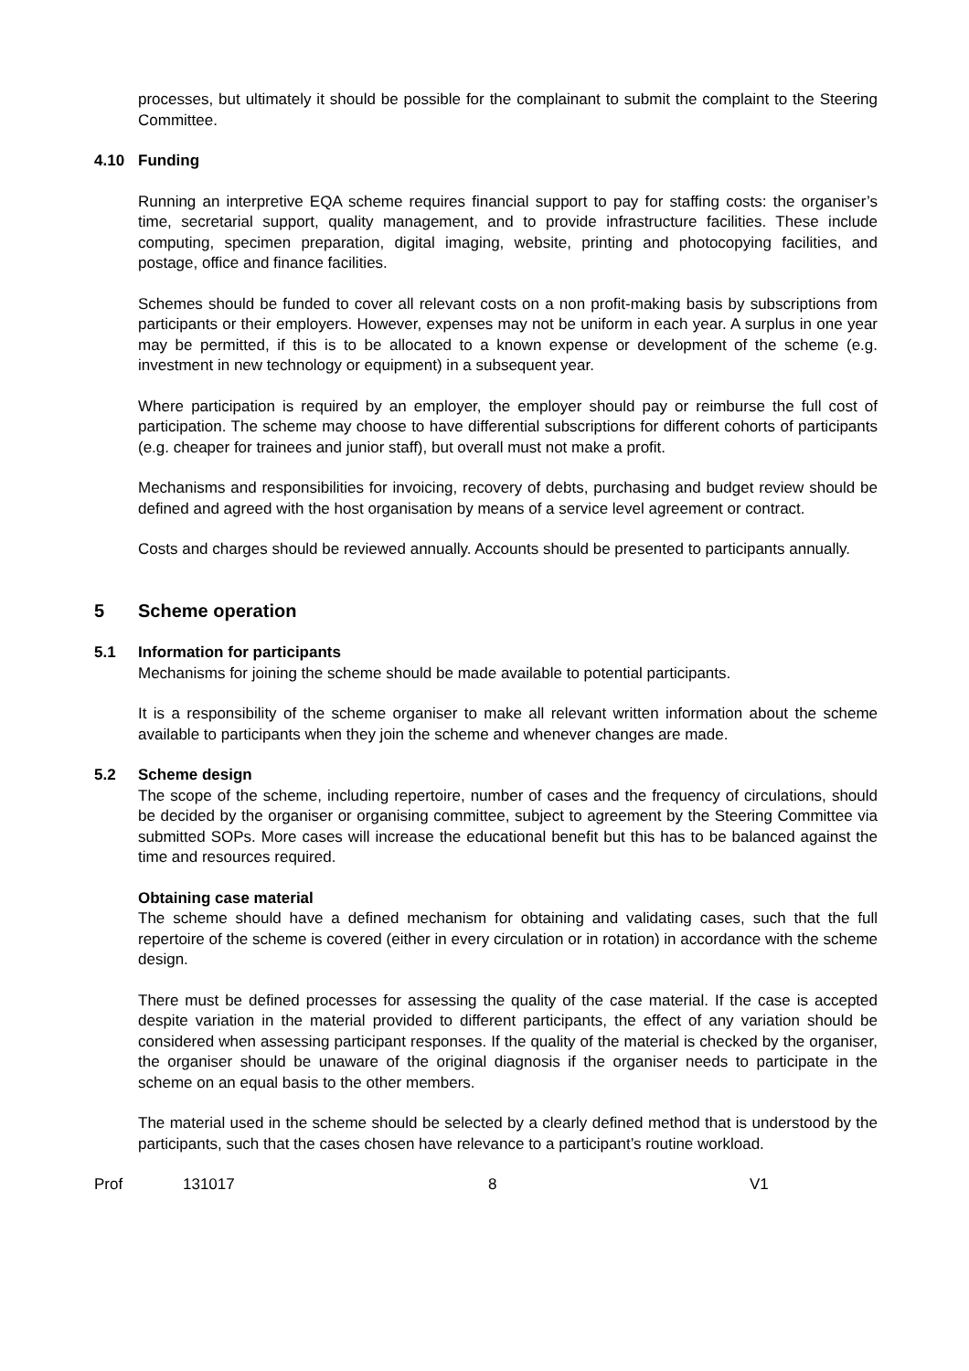processes, but ultimately it should be possible for the complainant to submit the complaint to the Steering Committee.
4.10 Funding
Running an interpretive EQA scheme requires financial support to pay for staffing costs: the organiser’s time, secretarial support, quality management, and to provide infrastructure facilities. These include computing, specimen preparation, digital imaging, website, printing and photocopying facilities, and postage, office and finance facilities.
Schemes should be funded to cover all relevant costs on a non profit-making basis by subscriptions from participants or their employers. However, expenses may not be uniform in each year. A surplus in one year may be permitted, if this is to be allocated to a known expense or development of the scheme (e.g. investment in new technology or equipment) in a subsequent year.
Where participation is required by an employer, the employer should pay or reimburse the full cost of participation. The scheme may choose to have differential subscriptions for different cohorts of participants (e.g. cheaper for trainees and junior staff), but overall must not make a profit.
Mechanisms and responsibilities for invoicing, recovery of debts, purchasing and budget review should be defined and agreed with the host organisation by means of a service level agreement or contract.
Costs and charges should be reviewed annually. Accounts should be presented to participants annually.
5 Scheme operation
5.1 Information for participants
Mechanisms for joining the scheme should be made available to potential participants.
It is a responsibility of the scheme organiser to make all relevant written information about the scheme available to participants when they join the scheme and whenever changes are made.
5.2 Scheme design
The scope of the scheme, including repertoire, number of cases and the frequency of circulations, should be decided by the organiser or organising committee, subject to agreement by the Steering Committee via submitted SOPs. More cases will increase the educational benefit but this has to be balanced against the time and resources required.
Obtaining case material
The scheme should have a defined mechanism for obtaining and validating cases, such that the full repertoire of the scheme is covered (either in every circulation or in rotation) in accordance with the scheme design.
There must be defined processes for assessing the quality of the case material. If the case is accepted despite variation in the material provided to different participants, the effect of any variation should be considered when assessing participant responses. If the quality of the material is checked by the organiser, the organiser should be unaware of the original diagnosis if the organiser needs to participate in the scheme on an equal basis to the other members.
The material used in the scheme should be selected by a clearly defined method that is understood by the participants, such that the cases chosen have relevance to a participant’s routine workload.
Prof 131017 8 V1